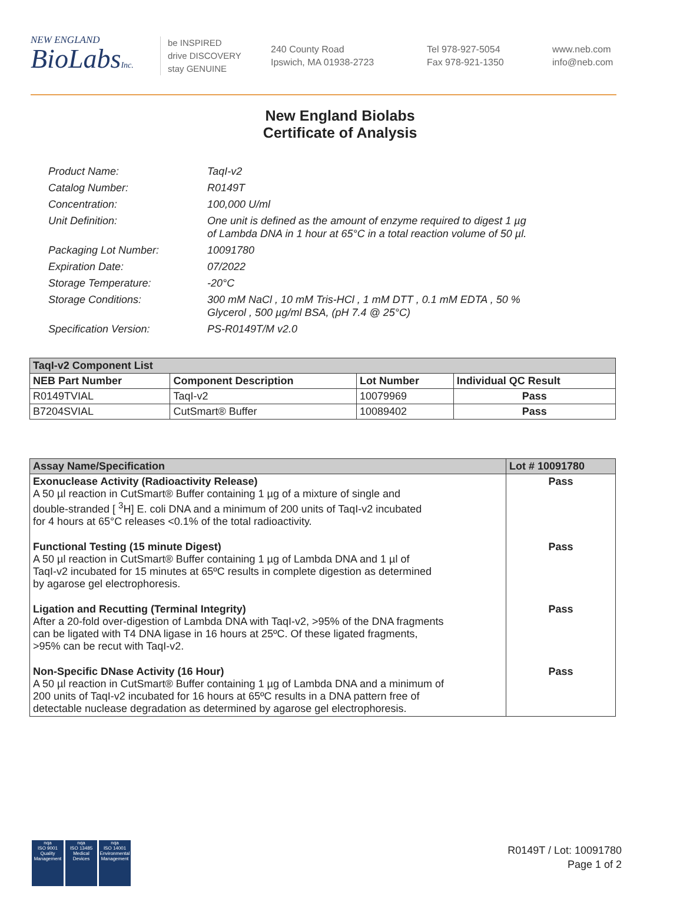NEW ENGLAND
BioLabsInc.
be INSPIRED
drive DISCOVERY
stay GENUINE
240 County Road
Ipswich, MA 01938-2723
Tel 978-927-5054
Fax 978-921-1350
www.neb.com
info@neb.com
New England Biolabs
Certificate of Analysis
Product Name: TaqI-v2
Catalog Number: R0149T
Concentration: 100,000 U/ml
Unit Definition: One unit is defined as the amount of enzyme required to digest 1 µg
of Lambda DNA in 1 hour at 65°C in a total reaction volume of 50 µl.
Packaging Lot Number: 10091780
Expiration Date: 07/2022
Storage Temperature: -20°C
Storage Conditions: 300 mM NaCl , 10 mM Tris-HCl , 1 mM DTT , 0.1 mM EDTA , 50 %
Glycerol , 500 µg/ml BSA, (pH 7.4 @ 25°C)
Specification Version: PS-R0149T/M v2.0
| TaqI-v2 Component List | | | |
| --- | --- | --- | --- |
| NEB Part Number | Component Description | Lot Number | Individual QC Result |
| R0149TVIAL | TaqI-v2 | 10079969 | Pass |
| B7204SVIAL | CutSmart® Buffer | 10089402 | Pass |
| Assay Name/Specification | Lot # 10091780 |
| --- | --- |
| Exonuclease Activity (Radioactivity Release) A 50 µl reaction in CutSmart® Buffer containing 1 µg of a mixture of single and double-stranded [ <sup>3</sup>H] E. coli DNA and a minimum of 200 units of TaqI-v2 incubated for 4 hours at 65°C releases <0.1% of the total radioactivity. | Pass |
| Functional Testing (15 minute Digest) A 50 µl reaction in CutSmart® Buffer containing 1 µg of Lambda DNA and 1 µl of TaqI-v2 incubated for 15 minutes at 65ºC results in complete digestion as determined by agarose gel electrophoresis. | Pass |
| Ligation and Recutting (Terminal Integrity) After a 20-fold over-digestion of Lambda DNA with TaqI-v2, >95% of the DNA fragments can be ligated with T4 DNA ligase in 16 hours at 25ºC. Of these ligated fragments, >95% can be recut with TaqI-v2. | Pass |
| Non-Specific DNase Activity (16 Hour) A 50 µl reaction in CutSmart® Buffer containing 1 µg of Lambda DNA and a minimum of 200 units of TaqI-v2 incubated for 16 hours at 65ºC results in a DNA pattern free of detectable nuclease degradation as determined by agarose gel electrophoresis. | Pass |
nqa
ISO 9001
Quality Management
nqa
ISO 13485
Medical Devices
nqa
ISO 14001
Environmental Management
R0149T / Lot: 10091780
Page 1 of 2